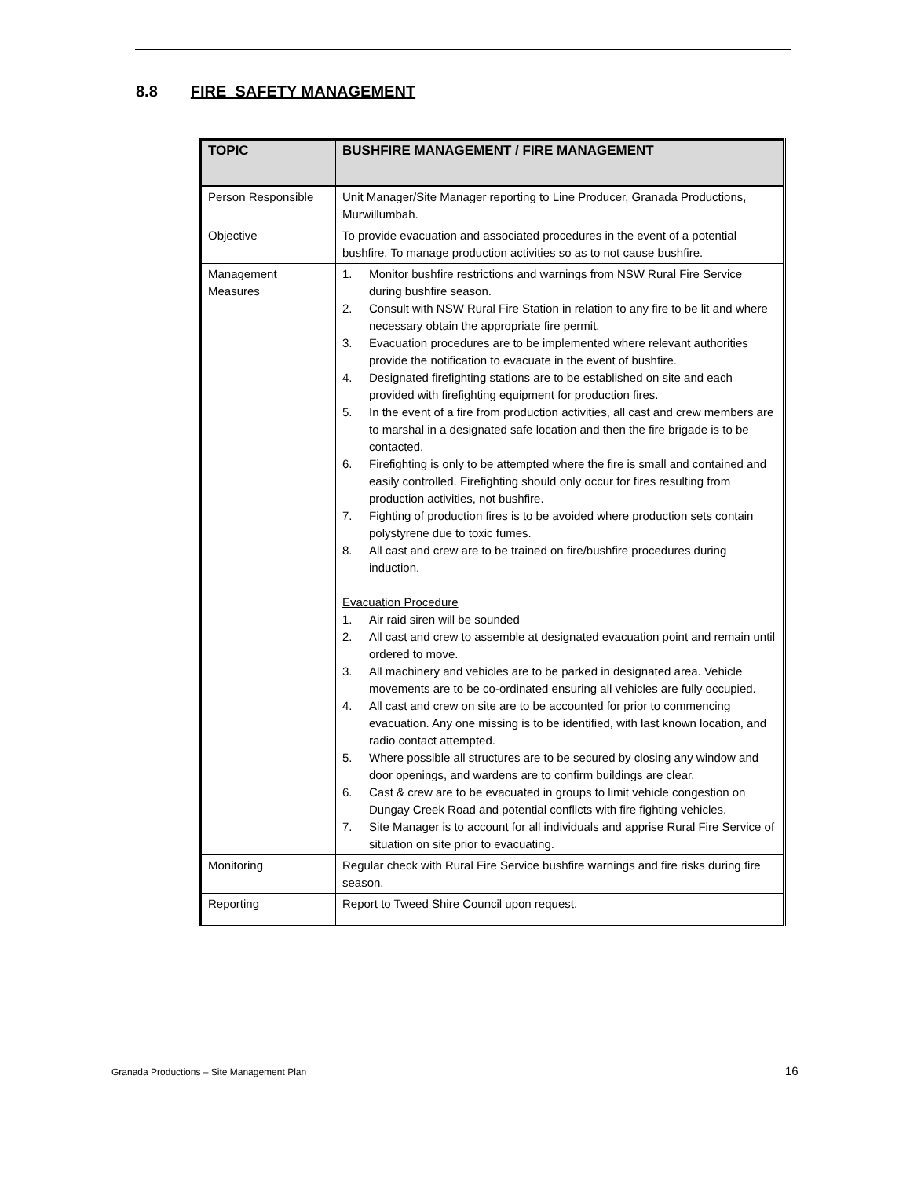8.8 FIRE SAFETY MANAGEMENT
| TOPIC | BUSHFIRE MANAGEMENT / FIRE MANAGEMENT |
| --- | --- |
| Person Responsible | Unit Manager/Site Manager reporting to Line Producer, Granada Productions, Murwillumbah. |
| Objective | To provide evacuation and associated procedures in the event of a potential bushfire. To manage production activities so as to not cause bushfire. |
| Management Measures | 1. Monitor bushfire restrictions and warnings from NSW Rural Fire Service during bushfire season. 2. Consult with NSW Rural Fire Station in relation to any fire to be lit and where necessary obtain the appropriate fire permit. 3. Evacuation procedures are to be implemented where relevant authorities provide the notification to evacuate in the event of bushfire. 4. Designated firefighting stations are to be established on site and each provided with firefighting equipment for production fires. 5. In the event of a fire from production activities, all cast and crew members are to marshal in a designated safe location and then the fire brigade is to be contacted. 6. Firefighting is only to be attempted where the fire is small and contained and easily controlled. Firefighting should only occur for fires resulting from production activities, not bushfire. 7. Fighting of production fires is to be avoided where production sets contain polystyrene due to toxic fumes. 8. All cast and crew are to be trained on fire/bushfire procedures during induction. Evacuation Procedure 1. Air raid siren will be sounded 2. All cast and crew to assemble at designated evacuation point and remain until ordered to move. 3. All machinery and vehicles are to be parked in designated area. Vehicle movements are to be co-ordinated ensuring all vehicles are fully occupied. 4. All cast and crew on site are to be accounted for prior to commencing evacuation. Any one missing is to be identified, with last known location, and radio contact attempted. 5. Where possible all structures are to be secured by closing any window and door openings, and wardens are to confirm buildings are clear. 6. Cast & crew are to be evacuated in groups to limit vehicle congestion on Dungay Creek Road and potential conflicts with fire fighting vehicles. 7. Site Manager is to account for all individuals and apprise Rural Fire Service of situation on site prior to evacuating. |
| Monitoring | Regular check with Rural Fire Service bushfire warnings and fire risks during fire season. |
| Reporting | Report to Tweed Shire Council upon request. |
Granada Productions – Site Management Plan
16